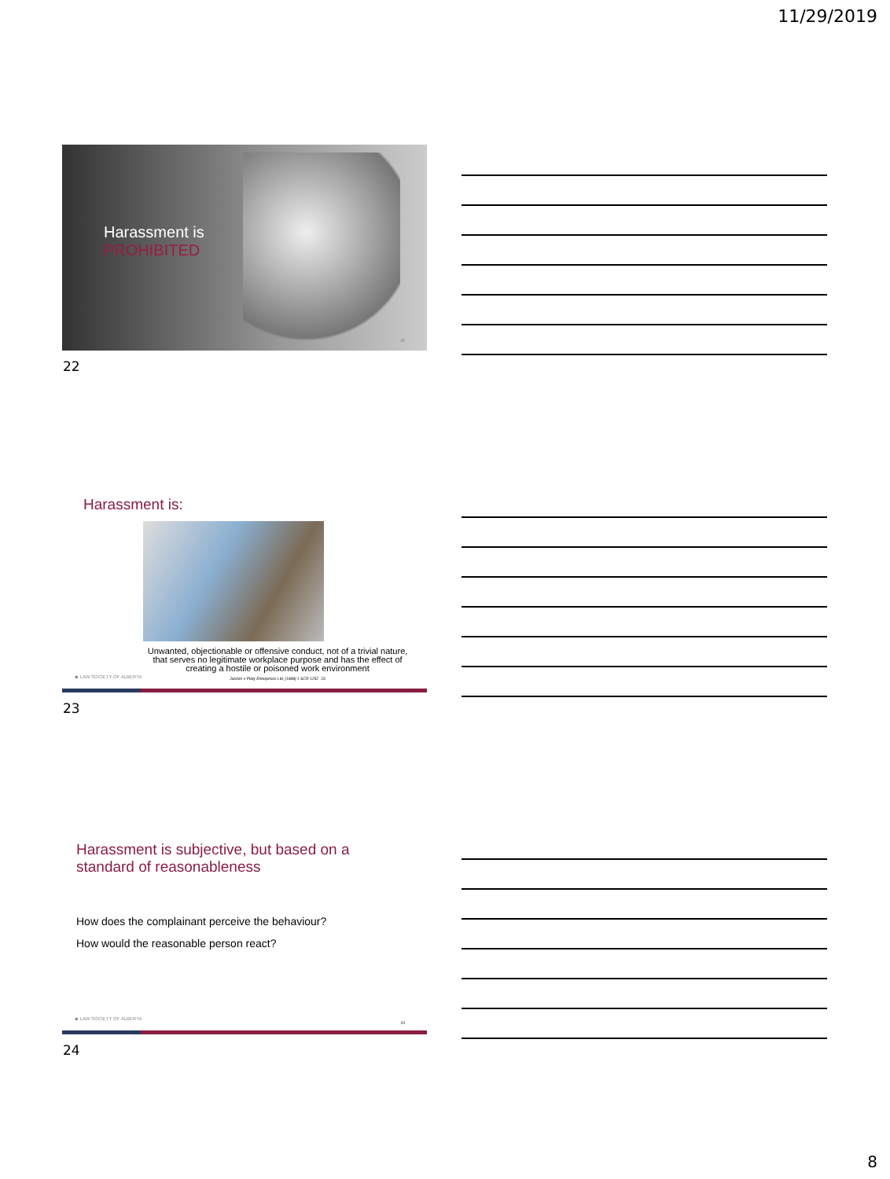11/29/2019
Harassment is
PROHIBITED
22
22
Harassment is:
Unwanted, objectionable or offensive conduct, not of a trivial nature, that serves no legitimate workplace purpose and has the effect of creating a hostile or poisoned work environment
Janzen v Platy Enterprises Ltd, [1989] 1 SCR 1252 23
◆ LAW SOCIETY OF ALBERTA
23
Harassment is subjective, but based on a
standard of reasonableness
How does the complainant perceive the behaviour?
How would the reasonable person react?
◆ LAW SOCIETY OF ALBERTA
24
24
8